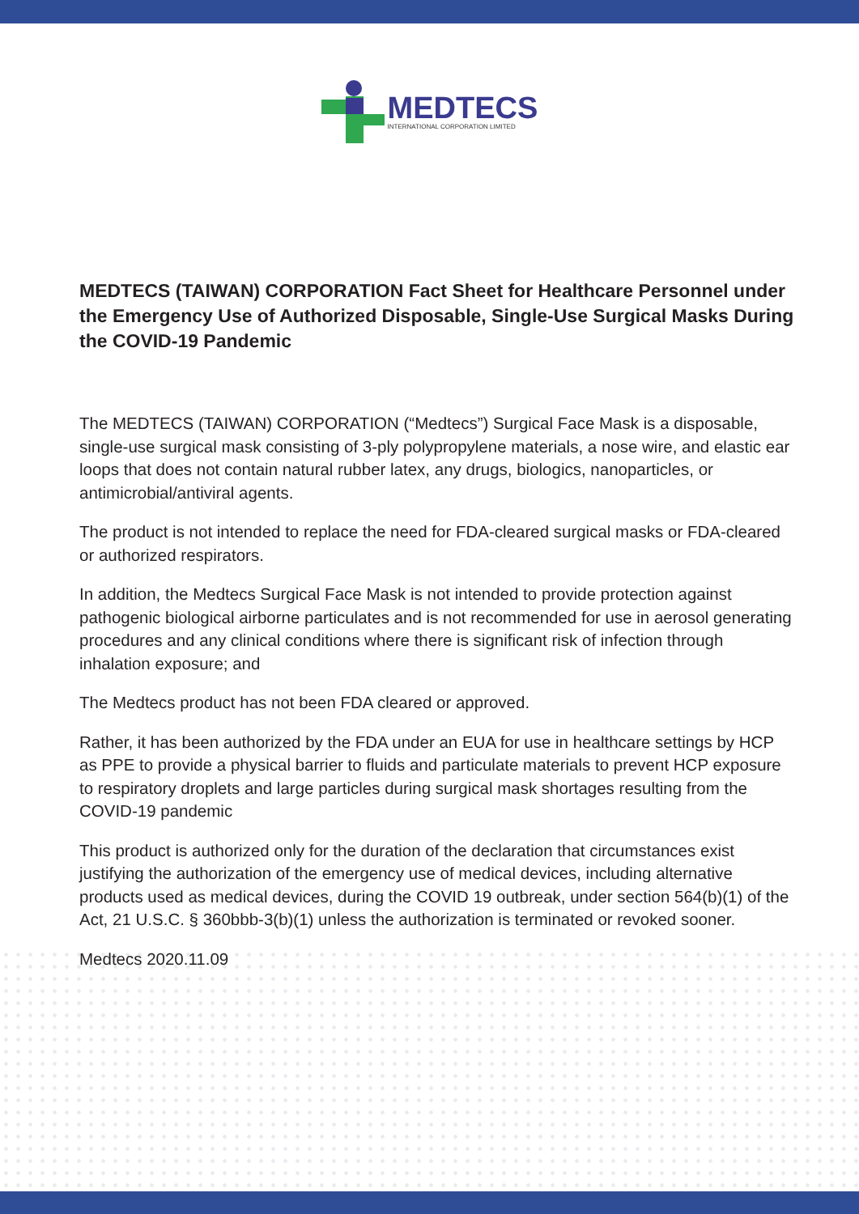MEDTECS
INTERNATIONAL CORPORATION LIMITED
MEDTECS (TAIWAN) CORPORATION Fact Sheet for Healthcare Personnel under the Emergency Use of Authorized Disposable, Single-Use Surgical Masks During the COVID-19 Pandemic
The MEDTECS (TAIWAN) CORPORATION (“Medtecs”) Surgical Face Mask is a disposable, single-use surgical mask consisting of 3-ply polypropylene materials, a nose wire, and elastic ear loops that does not contain natural rubber latex, any drugs, biologics, nanoparticles, or antimicrobial/antiviral agents.
The product is not intended to replace the need for FDA-cleared surgical masks or FDA-cleared or authorized respirators.
In addition, the Medtecs Surgical Face Mask is not intended to provide protection against pathogenic biological airborne particulates and is not recommended for use in aerosol generating procedures and any clinical conditions where there is significant risk of infection through inhalation exposure; and
The Medtecs product has not been FDA cleared or approved.
Rather, it has been authorized by the FDA under an EUA for use in healthcare settings by HCP as PPE to provide a physical barrier to fluids and particulate materials to prevent HCP exposure to respiratory droplets and large particles during surgical mask shortages resulting from the COVID-19 pandemic
This product is authorized only for the duration of the declaration that circumstances exist justifying the authorization of the emergency use of medical devices, including alternative products used as medical devices, during the COVID 19 outbreak, under section 564(b)(1) of the Act, 21 U.S.C. § 360bbb-3(b)(1) unless the authorization is terminated or revoked sooner.
Medtecs 2020.11.09